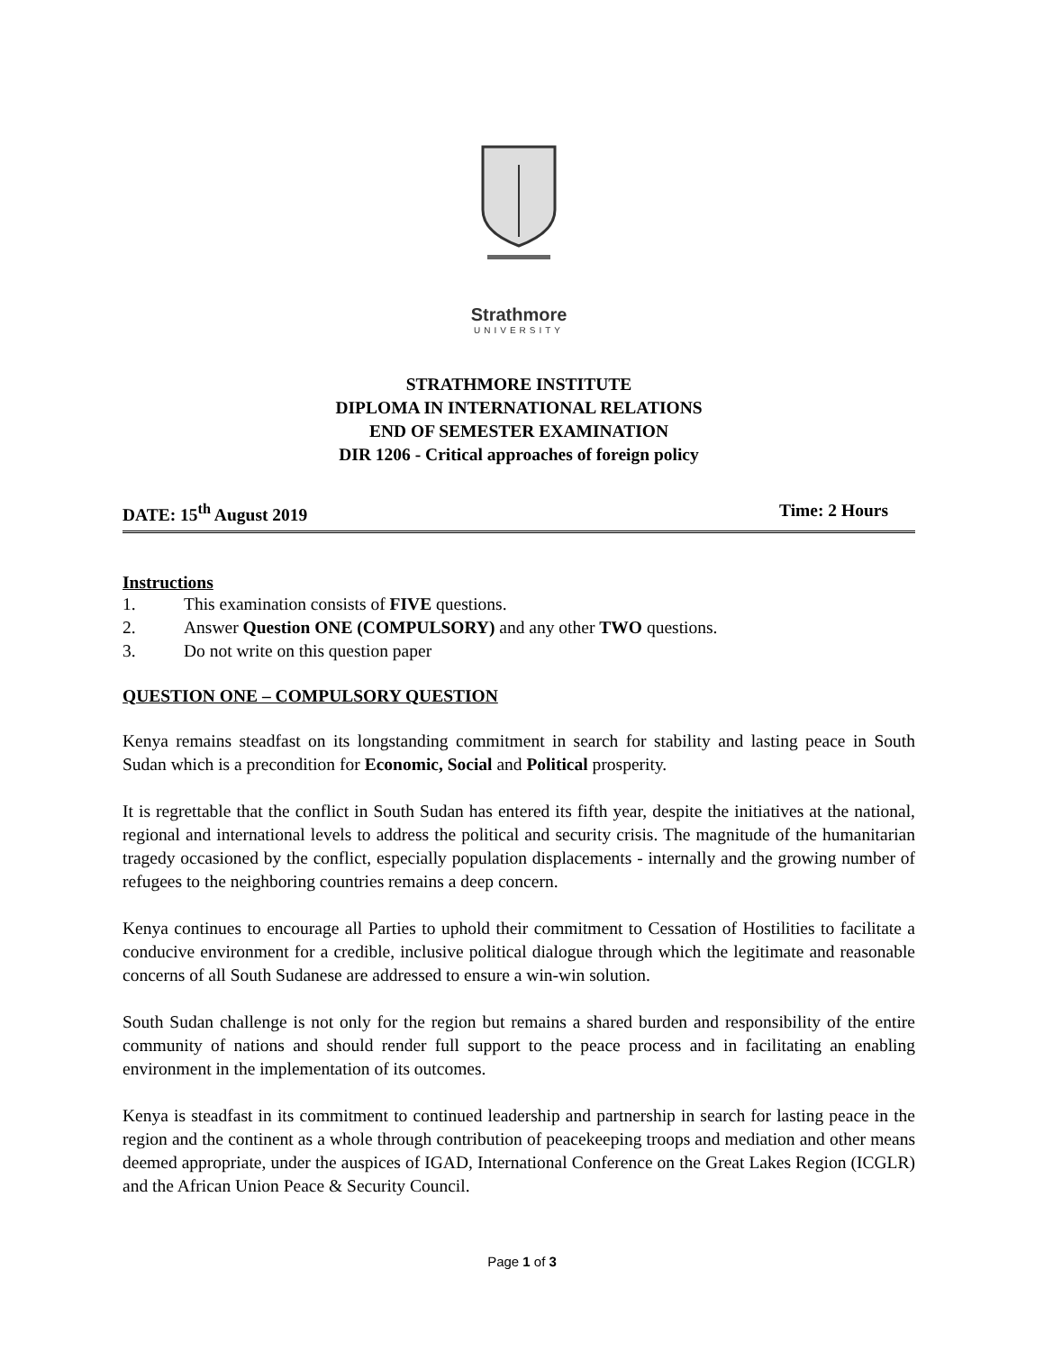Strathmore
UNIVERSITY
STRATHMORE INSTITUTE
DIPLOMA IN INTERNATIONAL RELATIONS
END OF SEMESTER EXAMINATION
DIR 1206 - Critical approaches of foreign policy
DATE: 15<sup>th</sup> August 2019 Time: 2 Hours
Instructions
1. This examination consists of FIVE questions.
2. Answer Question ONE (COMPULSORY) and any other TWO questions.
3. Do not write on this question paper
QUESTION ONE – COMPULSORY QUESTION
Kenya remains steadfast on its longstanding commitment in search for stability and lasting peace in South Sudan which is a precondition for Economic, Social and Political prosperity.
It is regrettable that the conflict in South Sudan has entered its fifth year, despite the initiatives at the national, regional and international levels to address the political and security crisis. The magnitude of the humanitarian tragedy occasioned by the conflict, especially population displacements - internally and the growing number of refugees to the neighboring countries remains a deep concern.
Kenya continues to encourage all Parties to uphold their commitment to Cessation of Hostilities to facilitate a conducive environment for a credible, inclusive political dialogue through which the legitimate and reasonable concerns of all South Sudanese are addressed to ensure a win-win solution.
South Sudan challenge is not only for the region but remains a shared burden and responsibility of the entire community of nations and should render full support to the peace process and in facilitating an enabling environment in the implementation of its outcomes.
Kenya is steadfast in its commitment to continued leadership and partnership in search for lasting peace in the region and the continent as a whole through contribution of peacekeeping troops and mediation and other means deemed appropriate, under the auspices of IGAD, International Conference on the Great Lakes Region (ICGLR) and the African Union Peace & Security Council.
Page 1 of 3